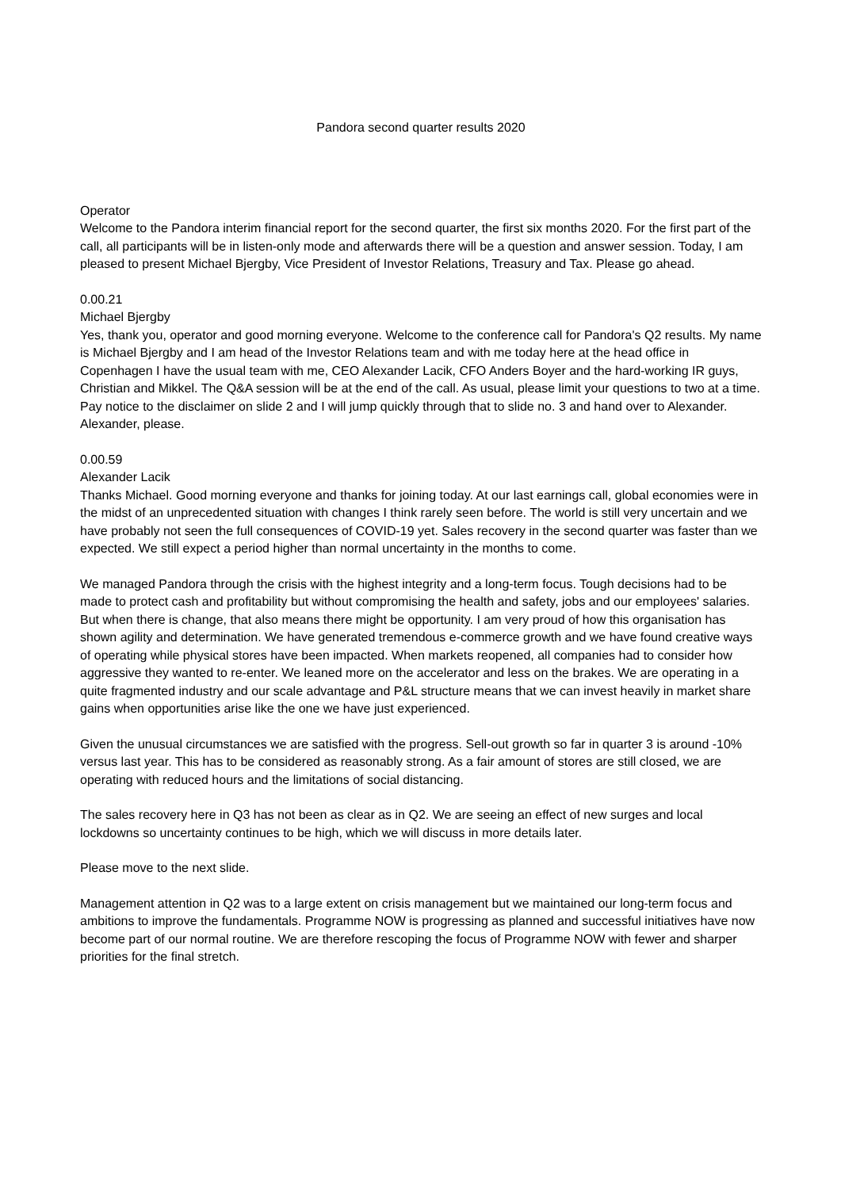Pandora second quarter results 2020
Operator
Welcome to the Pandora interim financial report for the second quarter, the first six months 2020. For the first part of the call, all participants will be in listen-only mode and afterwards there will be a question and answer session. Today, I am pleased to present Michael Bjergby, Vice President of Investor Relations, Treasury and Tax. Please go ahead.
0.00.21
Michael Bjergby
Yes, thank you, operator and good morning everyone. Welcome to the conference call for Pandora's Q2 results. My name is Michael Bjergby and I am head of the Investor Relations team and with me today here at the head office in Copenhagen I have the usual team with me, CEO Alexander Lacik, CFO Anders Boyer and the hard-working IR guys, Christian and Mikkel. The Q&A session will be at the end of the call. As usual, please limit your questions to two at a time. Pay notice to the disclaimer on slide 2 and I will jump quickly through that to slide no. 3 and hand over to Alexander. Alexander, please.
0.00.59
Alexander Lacik
Thanks Michael. Good morning everyone and thanks for joining today. At our last earnings call, global economies were in the midst of an unprecedented situation with changes I think rarely seen before. The world is still very uncertain and we have probably not seen the full consequences of COVID-19 yet. Sales recovery in the second quarter was faster than we expected. We still expect a period higher than normal uncertainty in the months to come.
We managed Pandora through the crisis with the highest integrity and a long-term focus. Tough decisions had to be made to protect cash and profitability but without compromising the health and safety, jobs and our employees' salaries. But when there is change, that also means there might be opportunity. I am very proud of how this organisation has shown agility and determination. We have generated tremendous e-commerce growth and we have found creative ways of operating while physical stores have been impacted. When markets reopened, all companies had to consider how aggressive they wanted to re-enter. We leaned more on the accelerator and less on the brakes. We are operating in a quite fragmented industry and our scale advantage and P&L structure means that we can invest heavily in market share gains when opportunities arise like the one we have just experienced.
Given the unusual circumstances we are satisfied with the progress. Sell-out growth so far in quarter 3 is around -10% versus last year. This has to be considered as reasonably strong. As a fair amount of stores are still closed, we are operating with reduced hours and the limitations of social distancing.
The sales recovery here in Q3 has not been as clear as in Q2. We are seeing an effect of new surges and local lockdowns so uncertainty continues to be high, which we will discuss in more details later.
Please move to the next slide.
Management attention in Q2 was to a large extent on crisis management but we maintained our long-term focus and ambitions to improve the fundamentals. Programme NOW is progressing as planned and successful initiatives have now become part of our normal routine. We are therefore rescoping the focus of Programme NOW with fewer and sharper priorities for the final stretch.